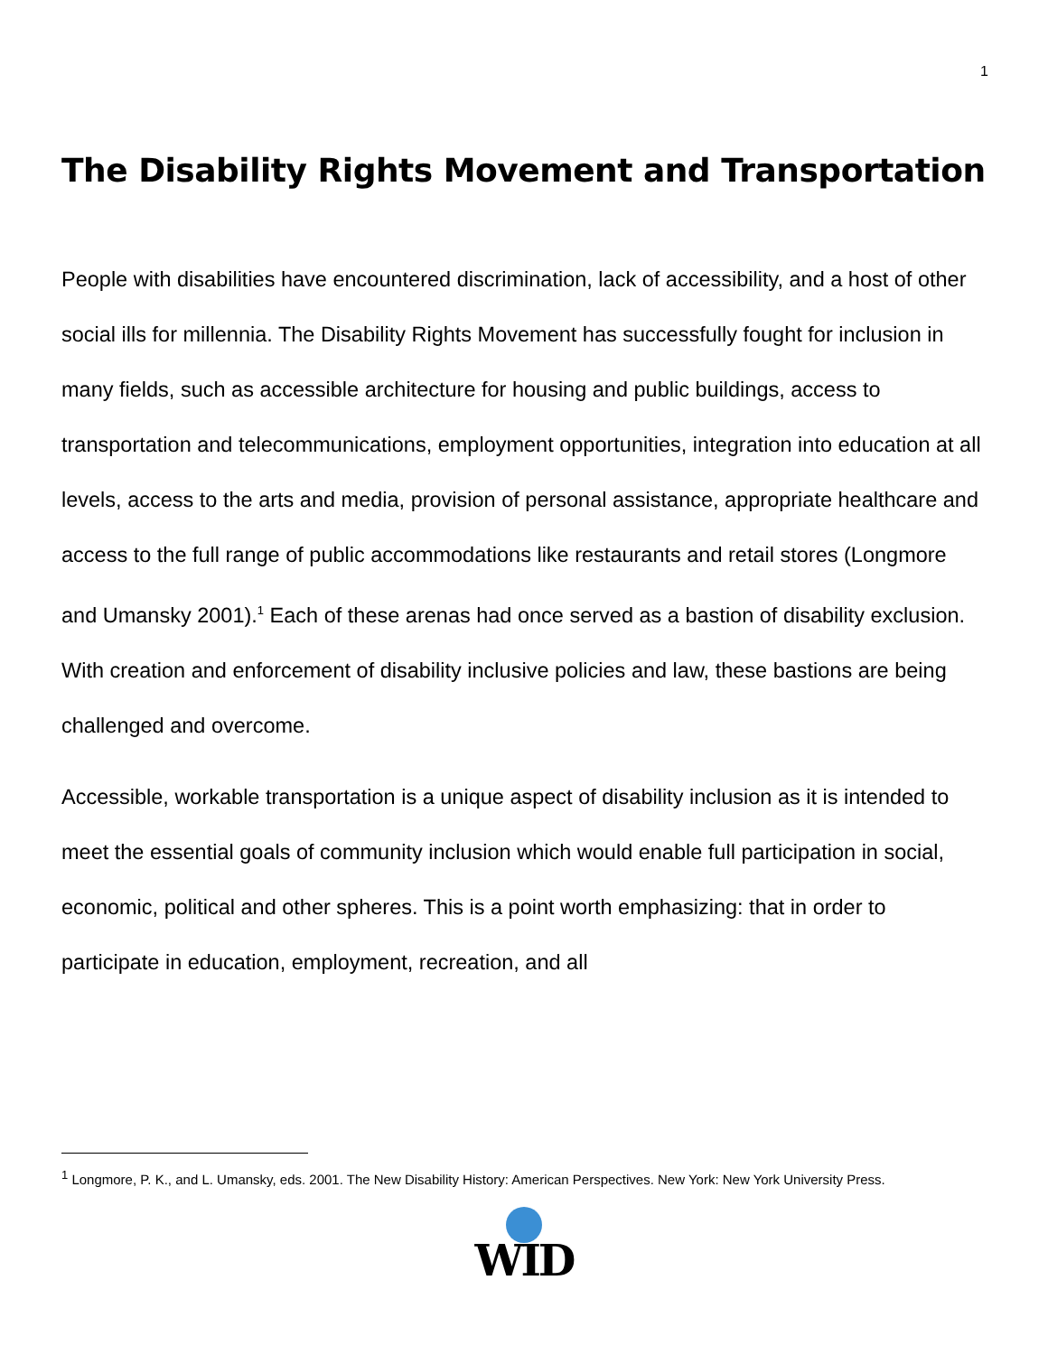1
The Disability Rights Movement and Transportation
People with disabilities have encountered discrimination, lack of accessibility, and a host of other social ills for millennia. The Disability Rights Movement has successfully fought for inclusion in many fields, such as accessible architecture for housing and public buildings, access to transportation and telecommunications, employment opportunities, integration into education at all levels, access to the arts and media, provision of personal assistance, appropriate healthcare and access to the full range of public accommodations like restaurants and retail stores (Longmore and Umansky 2001).<sup>1</sup> Each of these arenas had once served as a bastion of disability exclusion. With creation and enforcement of disability inclusive policies and law, these bastions are being challenged and overcome.
Accessible, workable transportation is a unique aspect of disability inclusion as it is intended to meet the essential goals of community inclusion which would enable full participation in social, economic, political and other spheres. This is a point worth emphasizing: that in order to participate in education, employment, recreation, and all
<sup>1</sup> Longmore, P. K., and L. Umansky, eds. 2001. The New Disability History: American Perspectives. New York: New York University Press.
WID